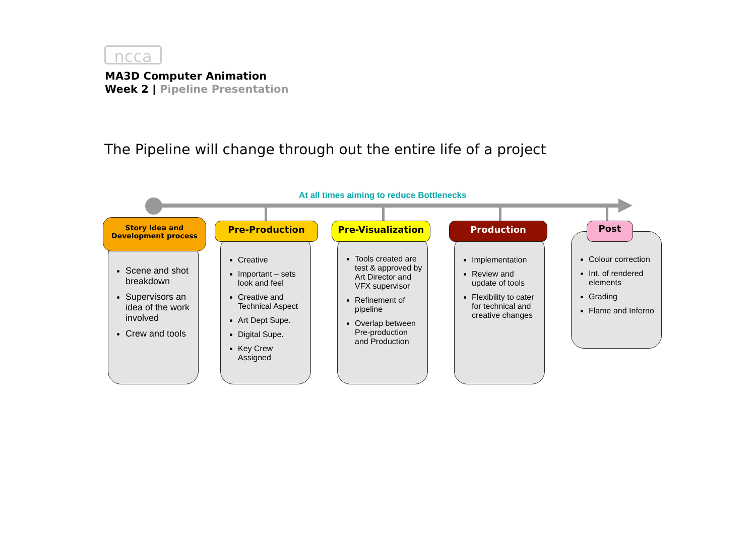ncca
MA3D Computer Animation
Week 2 | Pipeline Presentation
The Pipeline will change through out the entire life of a project
At all times aiming to reduce Bottlenecks
Scene and shot breakdown
Supervisors an idea of the work involved
Crew and tools
Story Idea and
Development process
Creative
Important – sets look and feel
Creative and Technical Aspect
Art Dept Supe.
Digital Supe.
Key Crew Assigned
Pre-Production
Tools created are test & approved by Art Director and VFX supervisor
Refinement of pipeline
Overlap between Pre-production and Production
Pre-Visualization
Implementation
Review and update of tools
Flexibility to cater for technical and creative changes
Production
Colour correction
Int. of rendered elements
Grading
Flame and Inferno
Post